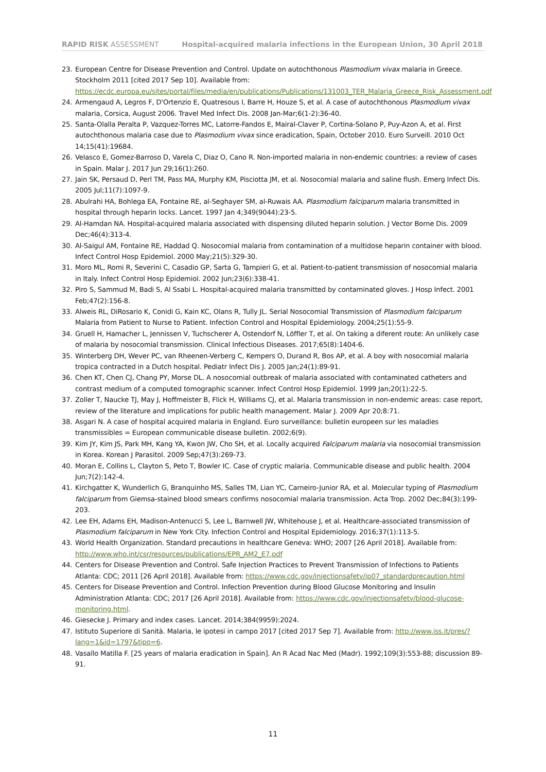RAPID RISK ASSESSMENT Hospital-acquired malaria infections in the European Union, 30 April 2018
23. European Centre for Disease Prevention and Control. Update on autochthonous Plasmodium vivax malaria in Greece. Stockholm 2011 [cited 2017 Sep 10]. Available from: https://ecdc.europa.eu/sites/portal/files/media/en/publications/Publications/131003_TER_Malaria_Greece_Risk_Assessment.pdf
24. Armengaud A, Legros F, D'Ortenzio E, Quatresous I, Barre H, Houze S, et al. A case of autochthonous Plasmodium vivax malaria, Corsica, August 2006. Travel Med Infect Dis. 2008 Jan-Mar;6(1-2):36-40.
25. Santa-Olalla Peralta P, Vazquez-Torres MC, Latorre-Fandos E, Mairal-Claver P, Cortina-Solano P, Puy-Azon A, et al. First autochthonous malaria case due to Plasmodium vivax since eradication, Spain, October 2010. Euro Surveill. 2010 Oct 14;15(41):19684.
26. Velasco E, Gomez-Barroso D, Varela C, Diaz O, Cano R. Non-imported malaria in non-endemic countries: a review of cases in Spain. Malar J. 2017 Jun 29;16(1):260.
27. Jain SK, Persaud D, Perl TM, Pass MA, Murphy KM, Pisciotta JM, et al. Nosocomial malaria and saline flush. Emerg Infect Dis. 2005 Jul;11(7):1097-9.
28. Abulrahi HA, Bohlega EA, Fontaine RE, al-Seghayer SM, al-Ruwais AA. Plasmodium falciparum malaria transmitted in hospital through heparin locks. Lancet. 1997 Jan 4;349(9044):23-5.
29. Al-Hamdan NA. Hospital-acquired malaria associated with dispensing diluted heparin solution. J Vector Borne Dis. 2009 Dec;46(4):313-4.
30. Al-Saigul AM, Fontaine RE, Haddad Q. Nosocomial malaria from contamination of a multidose heparin container with blood. Infect Control Hosp Epidemiol. 2000 May;21(5):329-30.
31. Moro ML, Romi R, Severini C, Casadio GP, Sarta G, Tampieri G, et al. Patient-to-patient transmission of nosocomial malaria in Italy. Infect Control Hosp Epidemiol. 2002 Jun;23(6):338-41.
32. Piro S, Sammud M, Badi S, Al Ssabi L. Hospital-acquired malaria transmitted by contaminated gloves. J Hosp Infect. 2001 Feb;47(2):156-8.
33. Alweis RL, DiRosario K, Conidi G, Kain KC, Olans R, Tully JL. Serial Nosocomial Transmission of Plasmodium falciparum Malaria from Patient to Nurse to Patient. Infection Control and Hospital Epidemiology. 2004;25(1):55-9.
34. Gruell H, Hamacher L, Jennissen V, Tuchscherer A, Ostendorf N, Löffler T, et al. On taking a diferent route: An unlikely case of malaria by nosocomial transmission. Clinical Infectious Diseases. 2017;65(8):1404-6.
35. Winterberg DH, Wever PC, van Rheenen-Verberg C, Kempers O, Durand R, Bos AP, et al. A boy with nosocomial malaria tropica contracted in a Dutch hospital. Pediatr Infect Dis J. 2005 Jan;24(1):89-91.
36. Chen KT, Chen CJ, Chang PY, Morse DL. A nosocomial outbreak of malaria associated with contaminated catheters and contrast medium of a computed tomographic scanner. Infect Control Hosp Epidemiol. 1999 Jan;20(1):22-5.
37. Zoller T, Naucke TJ, May J, Hoffmeister B, Flick H, Williams CJ, et al. Malaria transmission in non-endemic areas: case report, review of the literature and implications for public health management. Malar J. 2009 Apr 20;8:71.
38. Asgari N. A case of hospital acquired malaria in England. Euro surveillance: bulletin europeen sur les maladies transmissibles = European communicable disease bulletin. 2002;6(9).
39. Kim JY, Kim JS, Park MH, Kang YA, Kwon JW, Cho SH, et al. Locally acquired Falciparum malaria via nosocomial transmission in Korea. Korean J Parasitol. 2009 Sep;47(3):269-73.
40. Moran E, Collins L, Clayton S, Peto T, Bowler IC. Case of cryptic malaria. Communicable disease and public health. 2004 Jun;7(2):142-4.
41. Kirchgatter K, Wunderlich G, Branquinho MS, Salles TM, Lian YC, Carneiro-Junior RA, et al. Molecular typing of Plasmodium falciparum from Giemsa-stained blood smears confirms nosocomial malaria transmission. Acta Trop. 2002 Dec;84(3):199-203.
42. Lee EH, Adams EH, Madison-Antenucci S, Lee L, Barnwell JW, Whitehouse J, et al. Healthcare-associated transmission of Plasmodium falciparum in New York City. Infection Control and Hospital Epidemiology. 2016;37(1):113-5.
43. World Health Organization. Standard precautions in healthcare Geneva: WHO; 2007 [26 April 2018]. Available from: http://www.who.int/csr/resources/publications/EPR_AM2_E7.pdf
44. Centers for Disease Prevention and Control. Safe Injection Practices to Prevent Transmission of Infections to Patients Atlanta: CDC; 2011 [26 April 2018]. Available from: https://www.cdc.gov/injectionsafety/ip07_standardprecaution.html
45. Centers for Disease Prevention and Control. Infection Prevention during Blood Glucose Monitoring and Insulin Administration Atlanta: CDC; 2017 [26 April 2018]. Available from: https://www.cdc.gov/injectionsafety/blood-glucose-monitoring.html.
46. Giesecke J. Primary and index cases. Lancet. 2014;384(9959):2024.
47. Istituto Superiore di Sanità. Malaria, le ipotesi in campo 2017 [cited 2017 Sep 7]. Available from: http://www.iss.it/pres/?lang=1&id=1797&tipo=6.
48. Vasallo Matilla F. [25 years of malaria eradication in Spain]. An R Acad Nac Med (Madr). 1992;109(3):553-88; discussion 89-91.
11